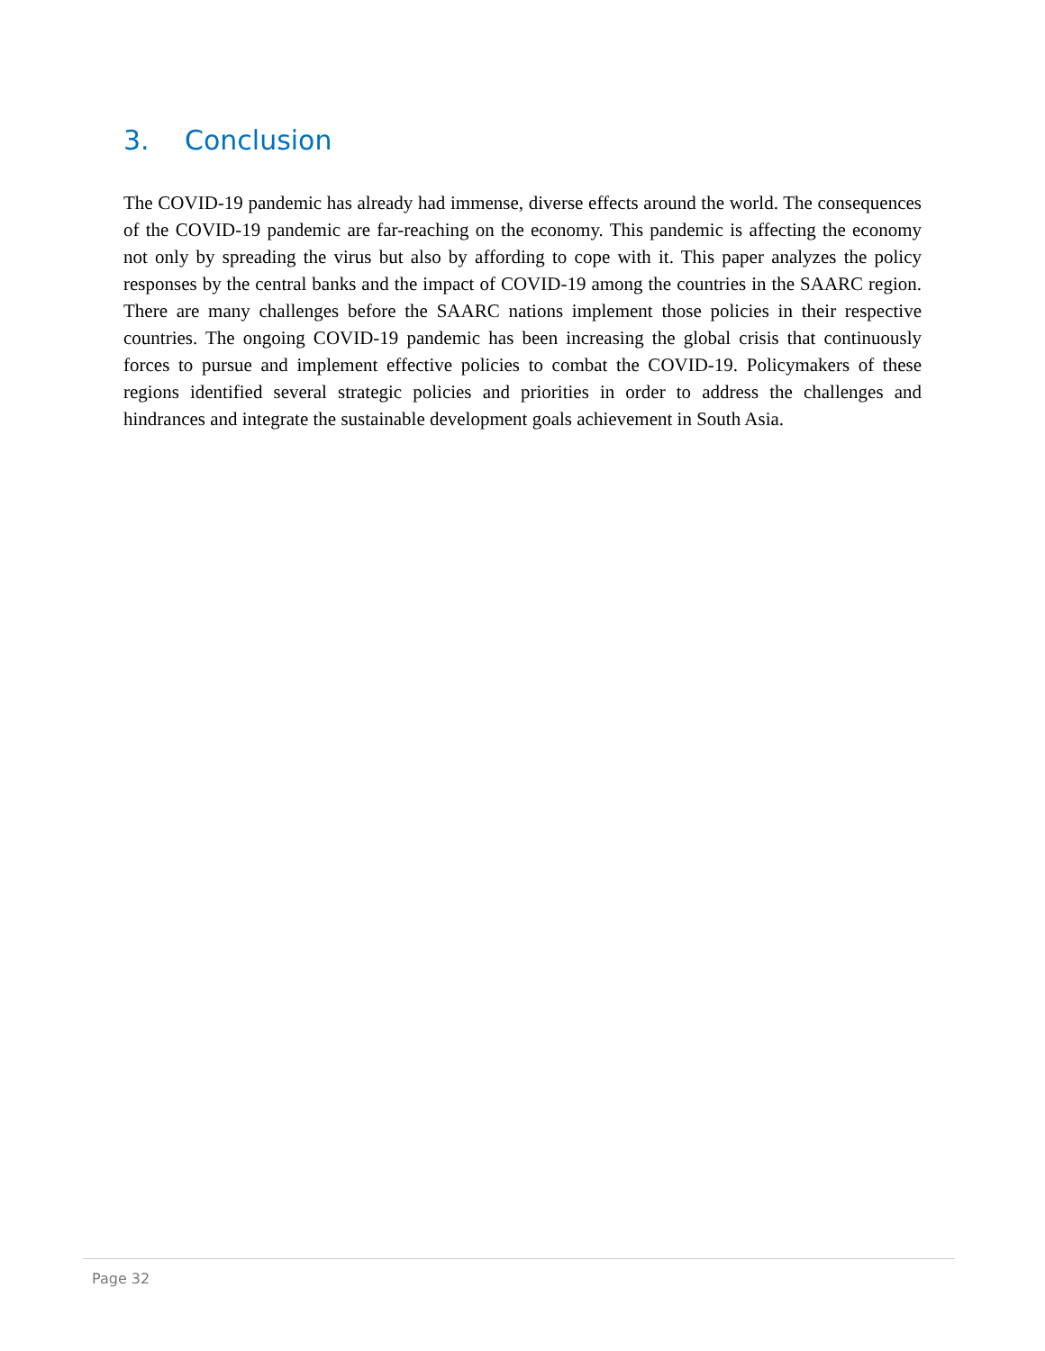3. Conclusion
The COVID-19 pandemic has already had immense, diverse effects around the world. The consequences of the COVID-19 pandemic are far-reaching on the economy. This pandemic is affecting the economy not only by spreading the virus but also by affording to cope with it. This paper analyzes the policy responses by the central banks and the impact of COVID-19 among the countries in the SAARC region. There are many challenges before the SAARC nations implement those policies in their respective countries. The ongoing COVID-19 pandemic has been increasing the global crisis that continuously forces to pursue and implement effective policies to combat the COVID-19. Policymakers of these regions identified several strategic policies and priorities in order to address the challenges and hindrances and integrate the sustainable development goals achievement in South Asia.
Page 32